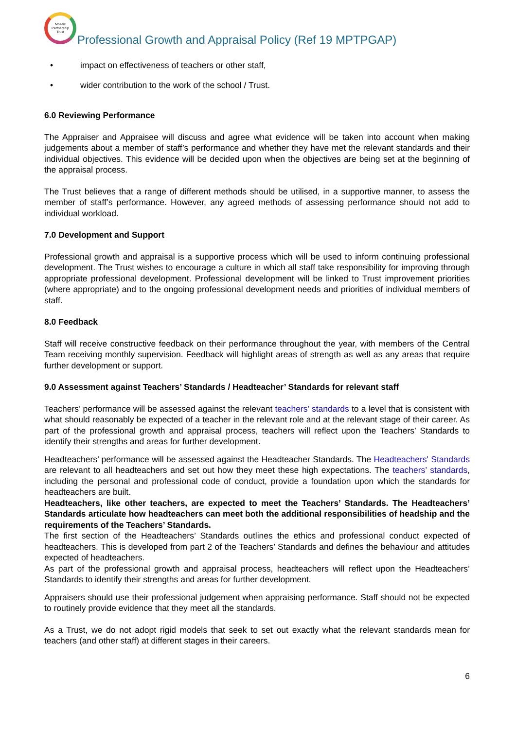Mosaic Partnership Trust
Professional Growth and Appraisal Policy (Ref 19 MPTPGAP)
• impact on effectiveness of teachers or other staff,
• wider contribution to the work of the school / Trust.
6.0 Reviewing Performance
The Appraiser and Appraisee will discuss and agree what evidence will be taken into account when making judgements about a member of staff’s performance and whether they have met the relevant standards and their individual objectives. This evidence will be decided upon when the objectives are being set at the beginning of the appraisal process.
The Trust believes that a range of different methods should be utilised, in a supportive manner, to assess the member of staff’s performance. However, any agreed methods of assessing performance should not add to individual workload.
7.0 Development and Support
Professional growth and appraisal is a supportive process which will be used to inform continuing professional development. The Trust wishes to encourage a culture in which all staff take responsibility for improving through appropriate professional development. Professional development will be linked to Trust improvement priorities (where appropriate) and to the ongoing professional development needs and priorities of individual members of staff.
8.0 Feedback
Staff will receive constructive feedback on their performance throughout the year, with members of the Central Team receiving monthly supervision. Feedback will highlight areas of strength as well as any areas that require further development or support.
9.0 Assessment against Teachers’ Standards / Headteacher’ Standards for relevant staff
Teachers’ performance will be assessed against the relevant teachers’ standards to a level that is consistent with what should reasonably be expected of a teacher in the relevant role and at the relevant stage of their career. As part of the professional growth and appraisal process, teachers will reflect upon the Teachers’ Standards to identify their strengths and areas for further development.
Headteachers’ performance will be assessed against the Headteacher Standards. The Headteachers' Standards are relevant to all headteachers and set out how they meet these high expectations. The teachers’ standards, including the personal and professional code of conduct, provide a foundation upon which the standards for headteachers are built.
Headteachers, like other teachers, are expected to meet the Teachers’ Standards. The Headteachers’ Standards articulate how headteachers can meet both the additional responsibilities of headship and the requirements of the Teachers’ Standards.
The first section of the Headteachers’ Standards outlines the ethics and professional conduct expected of headteachers. This is developed from part 2 of the Teachers’ Standards and defines the behaviour and attitudes expected of headteachers.
As part of the professional growth and appraisal process, headteachers will reflect upon the Headteachers’ Standards to identify their strengths and areas for further development.
Appraisers should use their professional judgement when appraising performance. Staff should not be expected to routinely provide evidence that they meet all the standards.
As a Trust, we do not adopt rigid models that seek to set out exactly what the relevant standards mean for teachers (and other staff) at different stages in their careers.
6